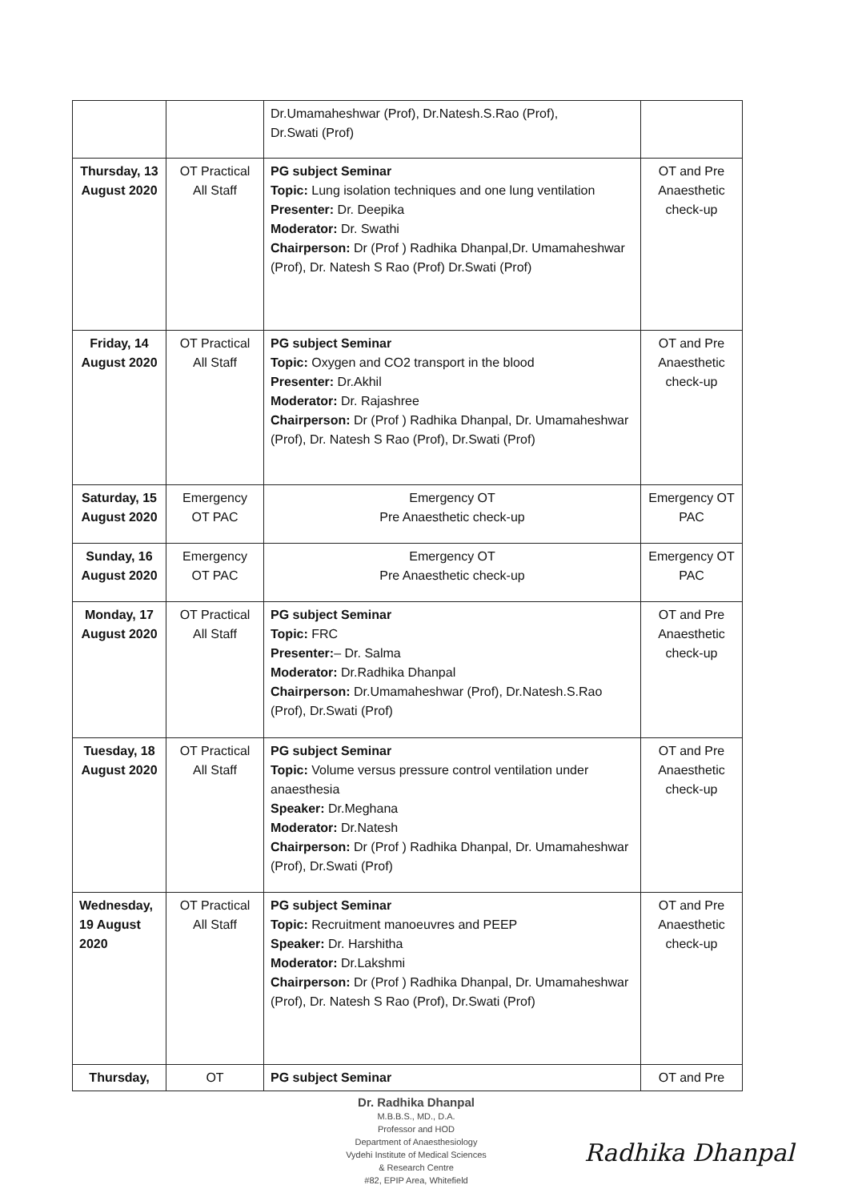| | | Dr.Umamaheshwar (Prof), Dr.Natesh.S.Rao (Prof), Dr.Swati (Prof) | |
| Thursday, 13 August 2020 | OT Practical All Staff | PG subject Seminar Topic: Lung isolation techniques and one lung ventilation Presenter: Dr. Deepika Moderator: Dr. Swathi Chairperson: Dr (Prof ) Radhika Dhanpal,Dr. Umamaheshwar (Prof), Dr. Natesh S Rao (Prof) Dr.Swati (Prof) | OT and Pre Anaesthetic check-up |
| Friday, 14 August 2020 | OT Practical All Staff | PG subject Seminar Topic: Oxygen and CO2 transport in the blood Presenter: Dr.Akhil Moderator: Dr. Rajashree Chairperson: Dr (Prof ) Radhika Dhanpal, Dr. Umamaheshwar (Prof), Dr. Natesh S Rao (Prof), Dr.Swati (Prof) | OT and Pre Anaesthetic check-up |
| Saturday, 15 August 2020 | Emergency OT PAC | Emergency OT Pre Anaesthetic check-up | Emergency OT PAC |
| Sunday, 16 August 2020 | Emergency OT PAC | Emergency OT Pre Anaesthetic check-up | Emergency OT PAC |
| Monday, 17 August 2020 | OT Practical All Staff | PG subject Seminar Topic: FRC Presenter: – Dr. Salma Moderator: Dr.Radhika Dhanpal Chairperson: Dr.Umamaheshwar (Prof), Dr.Natesh.S.Rao (Prof), Dr.Swati (Prof) | OT and Pre Anaesthetic check-up |
| Tuesday, 18 August 2020 | OT Practical All Staff | PG subject Seminar Topic: Volume versus pressure control ventilation under anaesthesia Speaker: Dr.Meghana Moderator: Dr.Natesh Chairperson: Dr (Prof ) Radhika Dhanpal, Dr. Umamaheshwar (Prof), Dr.Swati (Prof) | OT and Pre Anaesthetic check-up |
| Wednesday, 19 August 2020 | OT Practical All Staff | PG subject Seminar Topic: Recruitment manoeuvres and PEEP Speaker: Dr. Harshitha Moderator: Dr.Lakshmi Chairperson: Dr (Prof ) Radhika Dhanpal, Dr. Umamaheshwar (Prof), Dr. Natesh S Rao (Prof), Dr.Swati (Prof) | OT and Pre Anaesthetic check-up |
| Thursday, | OT | PG subject Seminar | OT and Pre |
Dr. Radhika Dhanpal
M.B.B.S., MD., D.A.
Professor and HOD
Department of Anaesthesiology
Vydehi Institute of Medical Sciences
& Research Centre
#82, EPIP Area, Whitefield
Radhika Dhanpal